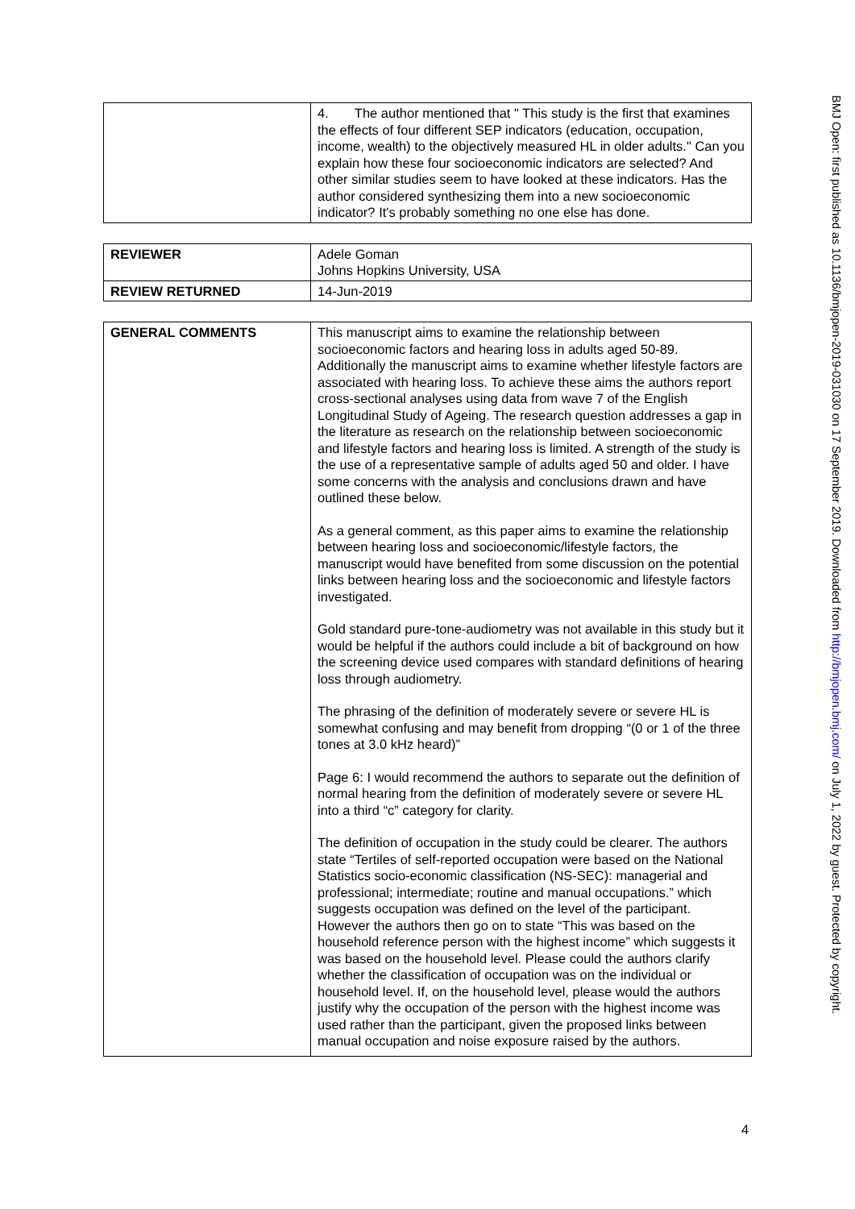| | 4. The author mentioned that " This study is the first that examines the effects of four different SEP indicators (education, occupation, income, wealth) to the objectively measured HL in older adults." Can you explain how these four socioeconomic indicators are selected? And other similar studies seem to have looked at these indicators. Has the author considered synthesizing them into a new socioeconomic indicator? It's probably something no one else has done. |
| REVIEWER | Adele Goman Johns Hopkins University, USA |
| REVIEW RETURNED | 14-Jun-2019 |
| GENERAL COMMENTS | This manuscript aims to examine the relationship between socioeconomic factors and hearing loss in adults aged 50-89. Additionally the manuscript aims to examine whether lifestyle factors are associated with hearing loss. To achieve these aims the authors report cross-sectional analyses using data from wave 7 of the English Longitudinal Study of Ageing. The research question addresses a gap in the literature as research on the relationship between socioeconomic and lifestyle factors and hearing loss is limited. A strength of the study is the use of a representative sample of adults aged 50 and older. I have some concerns with the analysis and conclusions drawn and have outlined these below. As a general comment, as this paper aims to examine the relationship between hearing loss and socioeconomic/lifestyle factors, the manuscript would have benefited from some discussion on the potential links between hearing loss and the socioeconomic and lifestyle factors investigated. Gold standard pure-tone-audiometry was not available in this study but it would be helpful if the authors could include a bit of background on how the screening device used compares with standard definitions of hearing loss through audiometry. The phrasing of the definition of moderately severe or severe HL is somewhat confusing and may benefit from dropping “(0 or 1 of the three tones at 3.0 kHz heard)” Page 6: I would recommend the authors to separate out the definition of normal hearing from the definition of moderately severe or severe HL into a third “c” category for clarity. The definition of occupation in the study could be clearer. The authors state “Tertiles of self-reported occupation were based on the National Statistics socio-economic classification (NS-SEC): managerial and professional; intermediate; routine and manual occupations.” which suggests occupation was defined on the level of the participant. However the authors then go on to state “This was based on the household reference person with the highest income” which suggests it was based on the household level. Please could the authors clarify whether the classification of occupation was on the individual or household level. If, on the household level, please would the authors justify why the occupation of the person with the highest income was used rather than the participant, given the proposed links between manual occupation and noise exposure raised by the authors. |
4
BMJ Open: first published as 10.1136/bmjopen-2019-031030 on 17 September 2019. Downloaded from http://bmjopen.bmj.com/ on July 1, 2022 by guest. Protected by copyright.